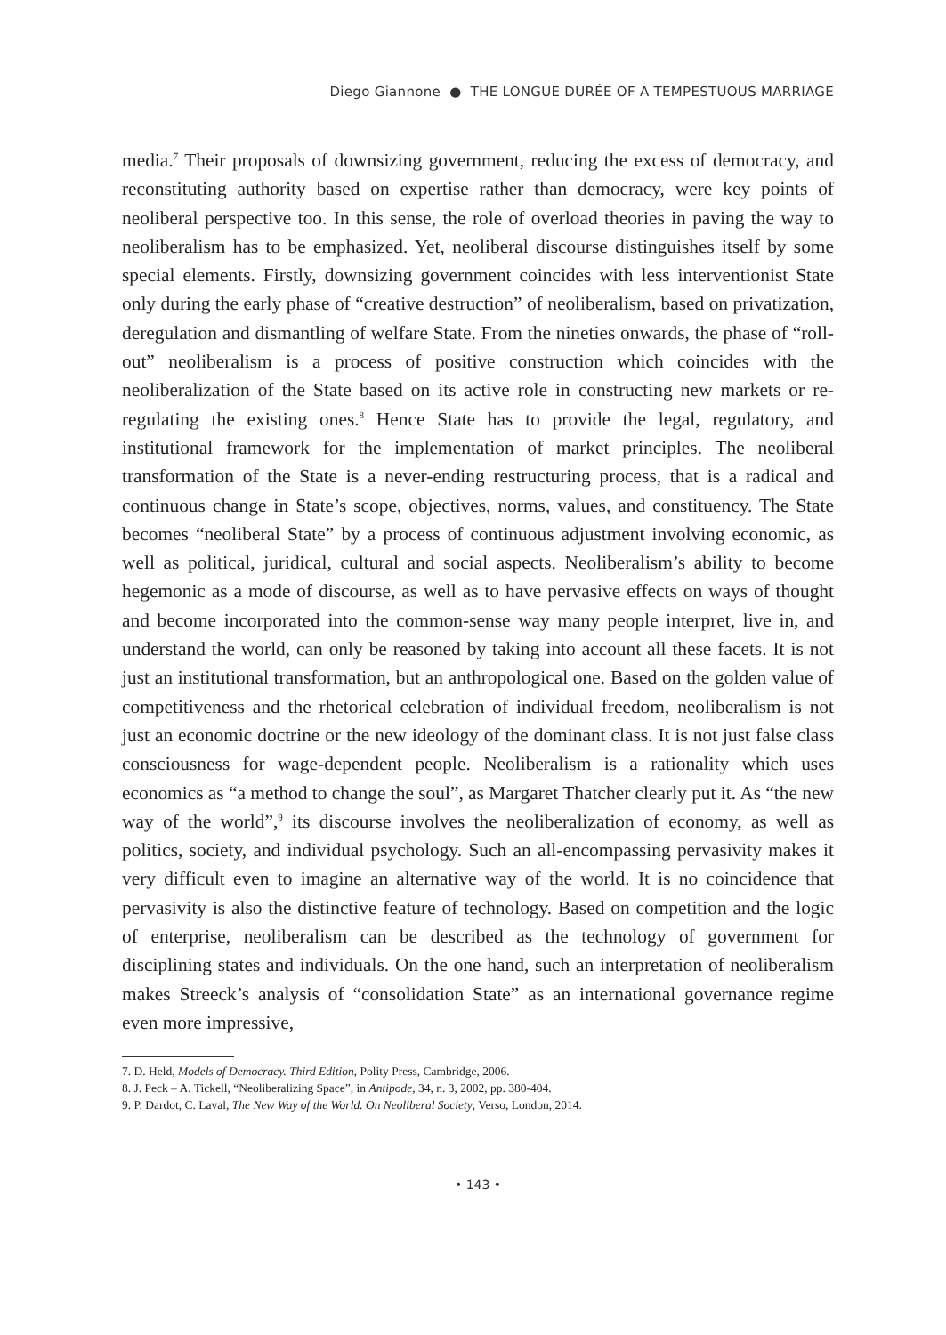Diego Giannone ● THE LONGUE DURÉE OF A TEMPESTUOUS MARRIAGE
media.<sup>7</sup> Their proposals of downsizing government, reducing the excess of democracy, and reconstituting authority based on expertise rather than democracy, were key points of neoliberal perspective too. In this sense, the role of overload theories in paving the way to neoliberalism has to be emphasized. Yet, neoliberal discourse distinguishes itself by some special elements. Firstly, downsizing government coincides with less interventionist State only during the early phase of “creative destruction” of neoliberalism, based on privatization, deregulation and dismantling of welfare State. From the nineties onwards, the phase of “roll-out” neoliberalism is a process of positive construction which coincides with the neoliberalization of the State based on its active role in constructing new markets or re-regulating the existing ones.<sup>8</sup> Hence State has to provide the legal, regulatory, and institutional framework for the implementation of market principles. The neoliberal transformation of the State is a never-ending restructuring process, that is a radical and continuous change in State’s scope, objectives, norms, values, and constituency. The State becomes “neoliberal State” by a process of continuous adjustment involving economic, as well as political, juridical, cultural and social aspects. Neoliberalism’s ability to become hegemonic as a mode of discourse, as well as to have pervasive effects on ways of thought and become incorporated into the common-sense way many people interpret, live in, and understand the world, can only be reasoned by taking into account all these facets. It is not just an institutional transformation, but an anthropological one. Based on the golden value of competitiveness and the rhetorical celebration of individual freedom, neoliberalism is not just an economic doctrine or the new ideology of the dominant class. It is not just false class consciousness for wage-dependent people. Neoliberalism is a rationality which uses economics as “a method to change the soul”, as Margaret Thatcher clearly put it. As “the new way of the world”,<sup>9</sup> its discourse involves the neoliberalization of economy, as well as politics, society, and individual psychology. Such an all-encompassing pervasivity makes it very difficult even to imagine an alternative way of the world. It is no coincidence that pervasivity is also the distinctive feature of technology. Based on competition and the logic of enterprise, neoliberalism can be described as the technology of government for disciplining states and individuals. On the one hand, such an interpretation of neoliberalism makes Streeck’s analysis of “consolidation State” as an international governance regime even more impressive,
7. D. Held, Models of Democracy. Third Edition, Polity Press, Cambridge, 2006.
8. J. Peck – A. Tickell, “Neoliberalizing Space”, in Antipode, 34, n. 3, 2002, pp. 380-404.
9. P. Dardot, C. Laval, The New Way of the World. On Neoliberal Society, Verso, London, 2014.
• 143 •